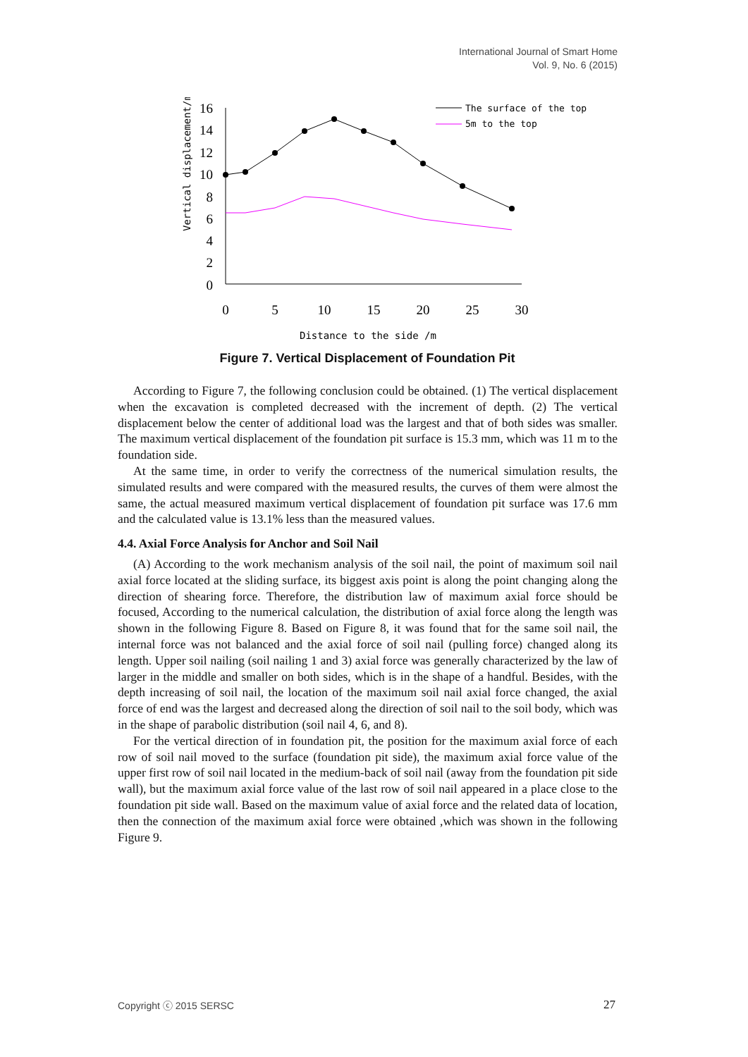International Journal of Smart Home
Vol. 9, No. 6 (2015)
16
14
12
10
8
6
4
2
0
0
5
10
15
20
25
30
Vertical displacement/mm
Distance to the side /m
The surface of the top
5m to the top
Figure 7. Vertical Displacement of Foundation Pit
According to Figure 7, the following conclusion could be obtained. (1) The vertical displacement when the excavation is completed decreased with the increment of depth. (2) The vertical displacement below the center of additional load was the largest and that of both sides was smaller. The maximum vertical displacement of the foundation pit surface is 15.3 mm, which was 11 m to the foundation side.
At the same time, in order to verify the correctness of the numerical simulation results, the simulated results and were compared with the measured results, the curves of them were almost the same, the actual measured maximum vertical displacement of foundation pit surface was 17.6 mm and the calculated value is 13.1% less than the measured values.
4.4. Axial Force Analysis for Anchor and Soil Nail
(A) According to the work mechanism analysis of the soil nail, the point of maximum soil nail axial force located at the sliding surface, its biggest axis point is along the point changing along the direction of shearing force. Therefore, the distribution law of maximum axial force should be focused, According to the numerical calculation, the distribution of axial force along the length was shown in the following Figure 8. Based on Figure 8, it was found that for the same soil nail, the internal force was not balanced and the axial force of soil nail (pulling force) changed along its length. Upper soil nailing (soil nailing 1 and 3) axial force was generally characterized by the law of larger in the middle and smaller on both sides, which is in the shape of a handful. Besides, with the depth increasing of soil nail, the location of the maximum soil nail axial force changed, the axial force of end was the largest and decreased along the direction of soil nail to the soil body, which was in the shape of parabolic distribution (soil nail 4, 6, and 8).
For the vertical direction of in foundation pit, the position for the maximum axial force of each row of soil nail moved to the surface (foundation pit side), the maximum axial force value of the upper first row of soil nail located in the medium-back of soil nail (away from the foundation pit side wall), but the maximum axial force value of the last row of soil nail appeared in a place close to the foundation pit side wall. Based on the maximum value of axial force and the related data of location, then the connection of the maximum axial force were obtained ,which was shown in the following Figure 9.
Copyright ⓒ 2015 SERSC 27